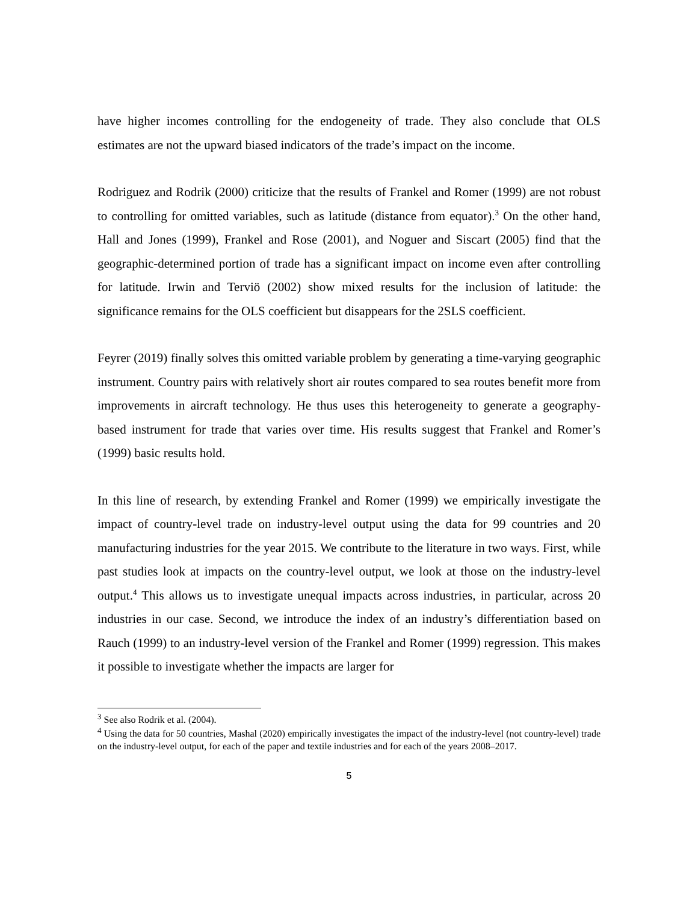have higher incomes controlling for the endogeneity of trade. They also conclude that OLS estimates are not the upward biased indicators of the trade’s impact on the income.
Rodriguez and Rodrik (2000) criticize that the results of Frankel and Romer (1999) are not robust to controlling for omitted variables, such as latitude (distance from equator).<sup>3</sup> On the other hand, Hall and Jones (1999), Frankel and Rose (2001), and Noguer and Siscart (2005) find that the geographic-determined portion of trade has a significant impact on income even after controlling for latitude. Irwin and Terviö (2002) show mixed results for the inclusion of latitude: the significance remains for the OLS coefficient but disappears for the 2SLS coefficient.
Feyrer (2019) finally solves this omitted variable problem by generating a time-varying geographic instrument. Country pairs with relatively short air routes compared to sea routes benefit more from improvements in aircraft technology. He thus uses this heterogeneity to generate a geography-based instrument for trade that varies over time. His results suggest that Frankel and Romer’s (1999) basic results hold.
In this line of research, by extending Frankel and Romer (1999) we empirically investigate the impact of country-level trade on industry-level output using the data for 99 countries and 20 manufacturing industries for the year 2015. We contribute to the literature in two ways. First, while past studies look at impacts on the country-level output, we look at those on the industry-level output.<sup>4</sup> This allows us to investigate unequal impacts across industries, in particular, across 20 industries in our case. Second, we introduce the index of an industry’s differentiation based on Rauch (1999) to an industry-level version of the Frankel and Romer (1999) regression. This makes it possible to investigate whether the impacts are larger for
<sup>3</sup> See also Rodrik et al. (2004).
<sup>4</sup> Using the data for 50 countries, Mashal (2020) empirically investigates the impact of the industry-level (not country-level) trade on the industry-level output, for each of the paper and textile industries and for each of the years 2008–2017.
5